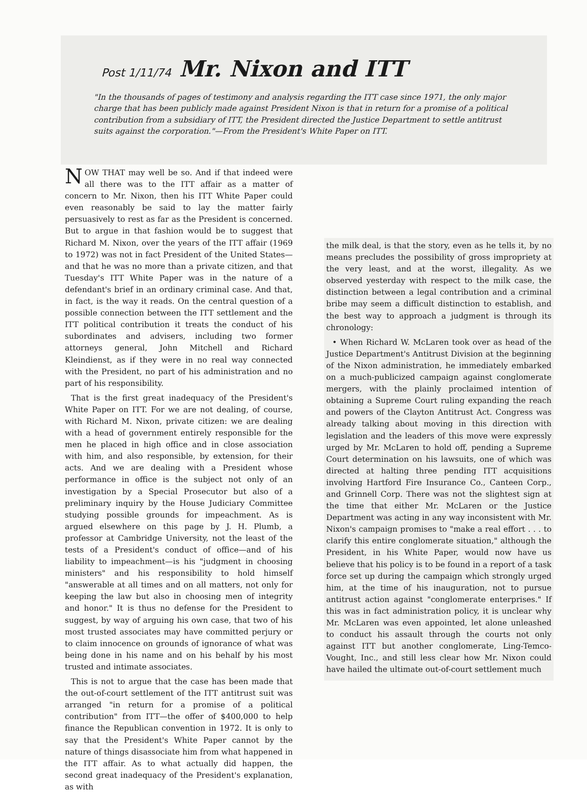Post 1/11/74 Mr. Nixon and ITT
"In the thousands of pages of testimony and analysis regarding the ITT case since 1971, the only major charge that has been publicly made against President Nixon is that in return for a promise of a political contribution from a subsidiary of ITT, the President directed the Justice Department to settle antitrust suits against the corporation."—From the President's White Paper on ITT.
NOW THAT may well be so. And if that indeed were all there was to the ITT affair as a matter of concern to Mr. Nixon, then his ITT White Paper could even reasonably be said to lay the matter fairly persuasively to rest as far as the President is concerned. But to argue in that fashion would be to suggest that Richard M. Nixon, over the years of the ITT affair (1969 to 1972) was not in fact President of the United States—and that he was no more than a private citizen, and that Tuesday's ITT White Paper was in the nature of a defendant's brief in an ordinary criminal case. And that, in fact, is the way it reads. On the central question of a possible connection between the ITT settlement and the ITT political contribution it treats the conduct of his subordinates and advisers, including two former attorneys general, John Mitchell and Richard Kleindienst, as if they were in no real way connected with the President, no part of his administration and no part of his responsibility.
That is the first great inadequacy of the President's White Paper on ITT. For we are not dealing, of course, with Richard M. Nixon, private citizen: we are dealing with a head of government entirely responsible for the men he placed in high office and in close association with him, and also responsible, by extension, for their acts. And we are dealing with a President whose performance in office is the subject not only of an investigation by a Special Prosecutor but also of a preliminary inquiry by the House Judiciary Committee studying possible grounds for impeachment. As is argued elsewhere on this page by J. H. Plumb, a professor at Cambridge University, not the least of the tests of a President's conduct of office—and of his liability to impeachment—is his "judgment in choosing ministers" and his responsibility to hold himself "answerable at all times and on all matters, not only for keeping the law but also in choosing men of integrity and honor." It is thus no defense for the President to suggest, by way of arguing his own case, that two of his most trusted associates may have committed perjury or to claim innocence on grounds of ignorance of what was being done in his name and on his behalf by his most trusted and intimate associates.
This is not to argue that the case has been made that the out-of-court settlement of the ITT antitrust suit was arranged "in return for a promise of a political contribution" from ITT—the offer of $400,000 to help finance the Republican convention in 1972. It is only to say that the President's White Paper cannot by the nature of things disassociate him from what happened in the ITT affair. As to what actually did happen, the second great inadequacy of the President's explanation, as with
the milk deal, is that the story, even as he tells it, by no means precludes the possibility of gross impropriety at the very least, and at the worst, illegality. As we observed yesterday with respect to the milk case, the distinction between a legal contribution and a criminal bribe may seem a difficult distinction to establish, and the best way to approach a judgment is through its chronology:
• When Richard W. McLaren took over as head of the Justice Department's Antitrust Division at the beginning of the Nixon administration, he immediately embarked on a much-publicized campaign against conglomerate mergers, with the plainly proclaimed intention of obtaining a Supreme Court ruling expanding the reach and powers of the Clayton Antitrust Act. Congress was already talking about moving in this direction with legislation and the leaders of this move were expressly urged by Mr. McLaren to hold off, pending a Supreme Court determination on his lawsuits, one of which was directed at halting three pending ITT acquisitions involving Hartford Fire Insurance Co., Canteen Corp., and Grinnell Corp. There was not the slightest sign at the time that either Mr. McLaren or the Justice Department was acting in any way inconsistent with Mr. Nixon's campaign promises to "make a real effort . . . to clarify this entire conglomerate situation," although the President, in his White Paper, would now have us believe that his policy is to be found in a report of a task force set up during the campaign which strongly urged him, at the time of his inauguration, not to pursue antitrust action against "conglomerate enterprises." If this was in fact administration policy, it is unclear why Mr. McLaren was even appointed, let alone unleashed to conduct his assault through the courts not only against ITT but another conglomerate, Ling-Temco-Vought, Inc., and still less clear how Mr. Nixon could have hailed the ultimate out-of-court settlement much